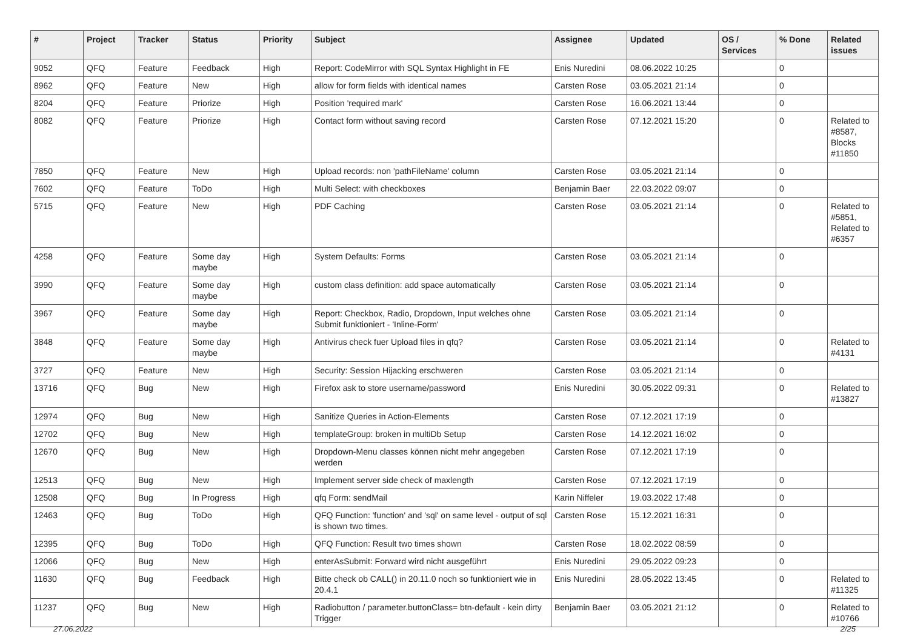| # | Project | Tracker | Status | Priority | Subject | Assignee | Updated | OS / Services | % Done | Related issues |
| --- | --- | --- | --- | --- | --- | --- | --- | --- | --- | --- |
| 9052 | QFQ | Feature | Feedback | High | Report: CodeMirror with SQL Syntax Highlight in FE | Enis Nuredini | 08.06.2022 10:25 | | 0 | |
| 8962 | QFQ | Feature | New | High | allow for form fields with identical names | Carsten Rose | 03.05.2021 21:14 | | 0 | |
| 8204 | QFQ | Feature | Priorize | High | Position 'required mark' | Carsten Rose | 16.06.2021 13:44 | | 0 | |
| 8082 | QFQ | Feature | Priorize | High | Contact form without saving record | Carsten Rose | 07.12.2021 15:20 | | 0 | Related to #8587, Blocks #11850 |
| 7850 | QFQ | Feature | New | High | Upload records: non 'pathFileName' column | Carsten Rose | 03.05.2021 21:14 | | 0 | |
| 7602 | QFQ | Feature | ToDo | High | Multi Select: with checkboxes | Benjamin Baer | 22.03.2022 09:07 | | 0 | |
| 5715 | QFQ | Feature | New | High | PDF Caching | Carsten Rose | 03.05.2021 21:14 | | 0 | Related to #5851, Related to #6357 |
| 4258 | QFQ | Feature | Some day maybe | High | System Defaults: Forms | Carsten Rose | 03.05.2021 21:14 | | 0 | |
| 3990 | QFQ | Feature | Some day maybe | High | custom class definition: add space automatically | Carsten Rose | 03.05.2021 21:14 | | 0 | |
| 3967 | QFQ | Feature | Some day maybe | High | Report: Checkbox, Radio, Dropdown, Input welches ohne Submit funktioniert - 'Inline-Form' | Carsten Rose | 03.05.2021 21:14 | | 0 | |
| 3848 | QFQ | Feature | Some day maybe | High | Antivirus check fuer Upload files in qfq? | Carsten Rose | 03.05.2021 21:14 | | 0 | Related to #4131 |
| 3727 | QFQ | Feature | New | High | Security: Session Hijacking erschweren | Carsten Rose | 03.05.2021 21:14 | | 0 | |
| 13716 | QFQ | Bug | New | High | Firefox ask to store username/password | Enis Nuredini | 30.05.2022 09:31 | | 0 | Related to #13827 |
| 12974 | QFQ | Bug | New | High | Sanitize Queries in Action-Elements | Carsten Rose | 07.12.2021 17:19 | | 0 | |
| 12702 | QFQ | Bug | New | High | templateGroup: broken in multiDb Setup | Carsten Rose | 14.12.2021 16:02 | | 0 | |
| 12670 | QFQ | Bug | New | High | Dropdown-Menu classes können nicht mehr angegeben werden | Carsten Rose | 07.12.2021 17:19 | | 0 | |
| 12513 | QFQ | Bug | New | High | Implement server side check of maxlength | Carsten Rose | 07.12.2021 17:19 | | 0 | |
| 12508 | QFQ | Bug | In Progress | High | qfq Form: sendMail | Karin Niffeler | 19.03.2022 17:48 | | 0 | |
| 12463 | QFQ | Bug | ToDo | High | QFQ Function: 'function' and 'sql' on same level - output of sql is shown two times. | Carsten Rose | 15.12.2021 16:31 | | 0 | |
| 12395 | QFQ | Bug | ToDo | High | QFQ Function: Result two times shown | Carsten Rose | 18.02.2022 08:59 | | 0 | |
| 12066 | QFQ | Bug | New | High | enterAsSubmit: Forward wird nicht ausgeführt | Enis Nuredini | 29.05.2022 09:23 | | 0 | |
| 11630 | QFQ | Bug | Feedback | High | Bitte check ob CALL() in 20.11.0 noch so funktioniert wie in 20.4.1 | Enis Nuredini | 28.05.2022 13:45 | | 0 | Related to #11325 |
| 11237 | QFQ | Bug | New | High | Radiobutton / parameter.buttonClass= btn-default - kein dirty Trigger | Benjamin Baer | 03.05.2021 21:12 | | 0 | Related to #10766 |
27.06.2022 2/25